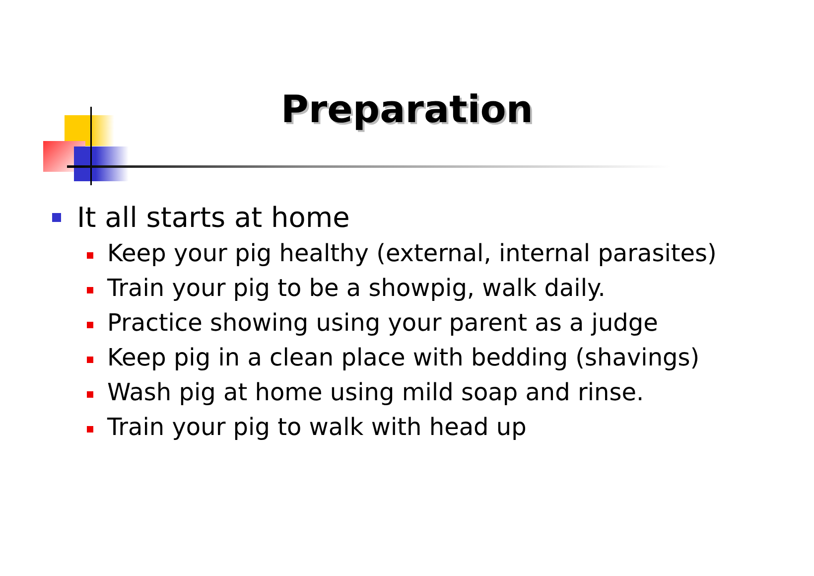Preparation
It all starts at home
Keep your pig healthy (external, internal parasites)
Train your pig to be a showpig, walk daily.
Practice showing using your parent as a judge
Keep pig in a clean place with bedding (shavings)
Wash pig at home using mild soap and rinse.
Train your pig to walk with head up